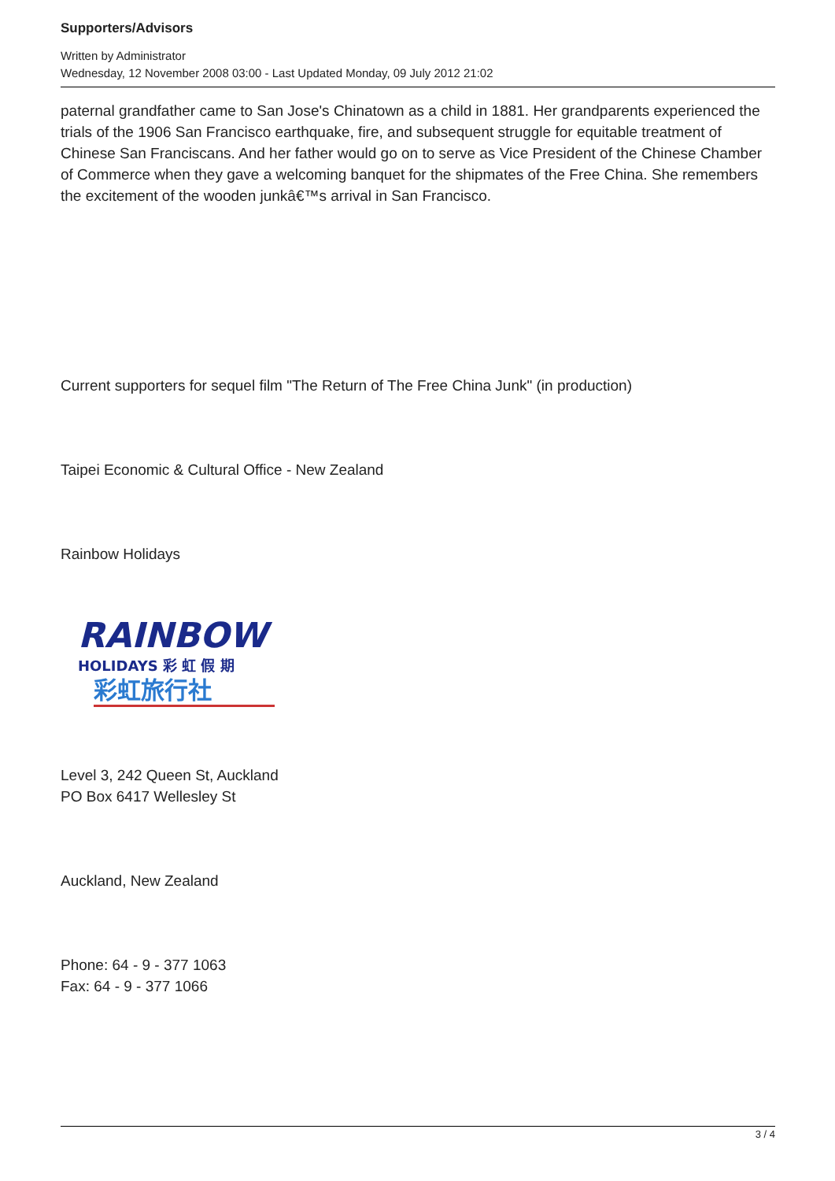Supporters/Advisors
Written by Administrator
Wednesday, 12 November 2008 03:00 - Last Updated Monday, 09 July 2012 21:02
paternal grandfather came to San Jose's Chinatown as a child in 1881. Her grandparents experienced the trials of the 1906 San Francisco earthquake, fire, and subsequent struggle for equitable treatment of Chinese San Franciscans. And her father would go on to serve as Vice President of the Chinese Chamber of Commerce when they gave a welcoming banquet for the shipmates of the Free China. She remembers the excitement of the wooden junkâ€™s arrival in San Francisco.
Current supporters for sequel film "The Return of The Free China Junk" (in production)
Taipei Economic & Cultural Office - New Zealand
Rainbow Holidays
RAINBOW
HOLIDAYS 彩 虹 假 期
彩虹旅行社
Level 3, 242 Queen St, Auckland
PO Box 6417 Wellesley St
Auckland, New Zealand
Phone: 64 - 9 - 377 1063
Fax: 64 - 9 - 377 1066
3 / 4